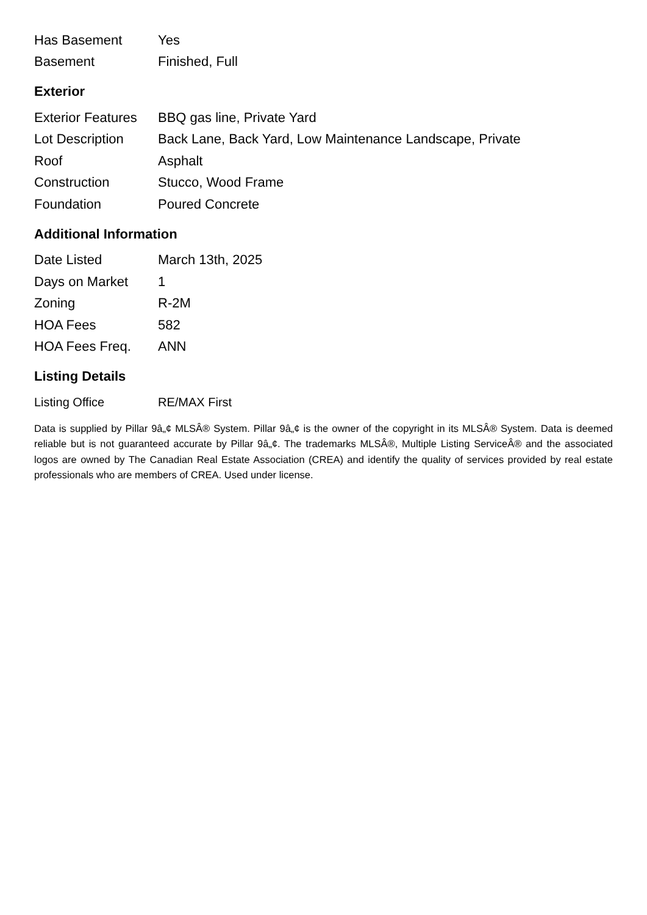| Has Basement | Yes |
| Basement | Finished, Full |
Exterior
| Exterior Features | BBQ gas line, Private Yard |
| Lot Description | Back Lane, Back Yard, Low Maintenance Landscape, Private |
| Roof | Asphalt |
| Construction | Stucco, Wood Frame |
| Foundation | Poured Concrete |
Additional Information
| Date Listed | March 13th, 2025 |
| Days on Market | 1 |
| Zoning | R-2M |
| HOA Fees | 582 |
| HOA Fees Freq. | ANN |
Listing Details
| Listing Office | RE/MAX First |
Data is supplied by Pillar 9â„¢ MLSÂ® System. Pillar 9â„¢ is the owner of the copyright in its MLSÂ® System. Data is deemed reliable but is not guaranteed accurate by Pillar 9â„¢. The trademarks MLSÂ®, Multiple Listing ServiceÂ® and the associated logos are owned by The Canadian Real Estate Association (CREA) and identify the quality of services provided by real estate professionals who are members of CREA. Used under license.